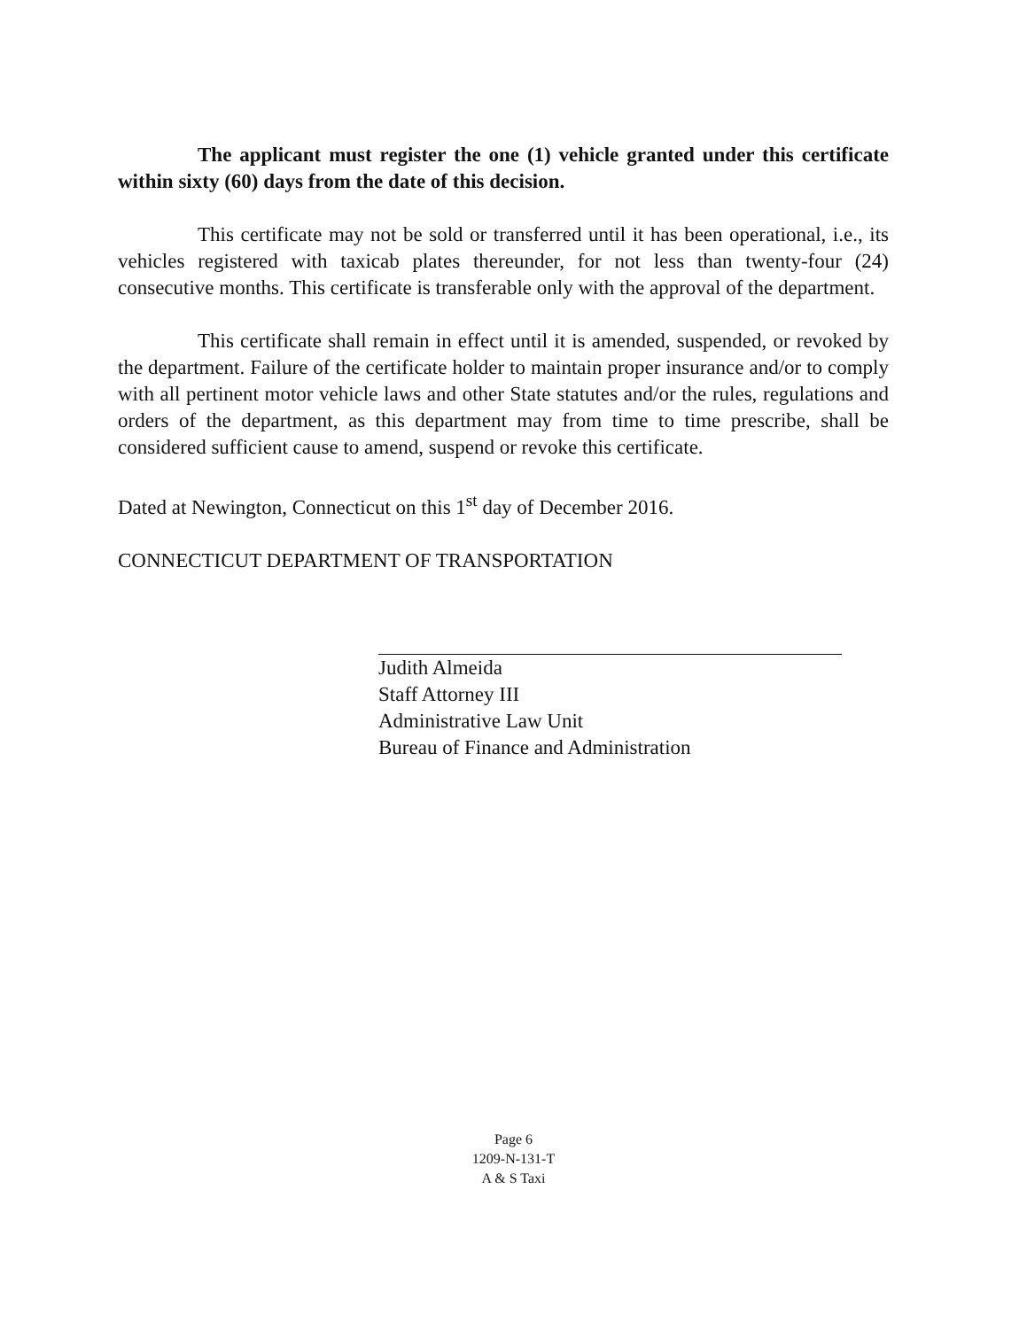The applicant must register the one (1) vehicle granted under this certificate within sixty (60) days from the date of this decision.
This certificate may not be sold or transferred until it has been operational, i.e., its vehicles registered with taxicab plates thereunder, for not less than twenty-four (24) consecutive months. This certificate is transferable only with the approval of the department.
This certificate shall remain in effect until it is amended, suspended, or revoked by the department. Failure of the certificate holder to maintain proper insurance and/or to comply with all pertinent motor vehicle laws and other State statutes and/or the rules, regulations and orders of the department, as this department may from time to time prescribe, shall be considered sufficient cause to amend, suspend or revoke this certificate.
Dated at Newington, Connecticut on this 1<sup>st</sup> day of December 2016.
CONNECTICUT DEPARTMENT OF TRANSPORTATION
Judith Almeida
Staff Attorney III
Administrative Law Unit
Bureau of Finance and Administration
Page 6
1209-N-131-T
A & S Taxi